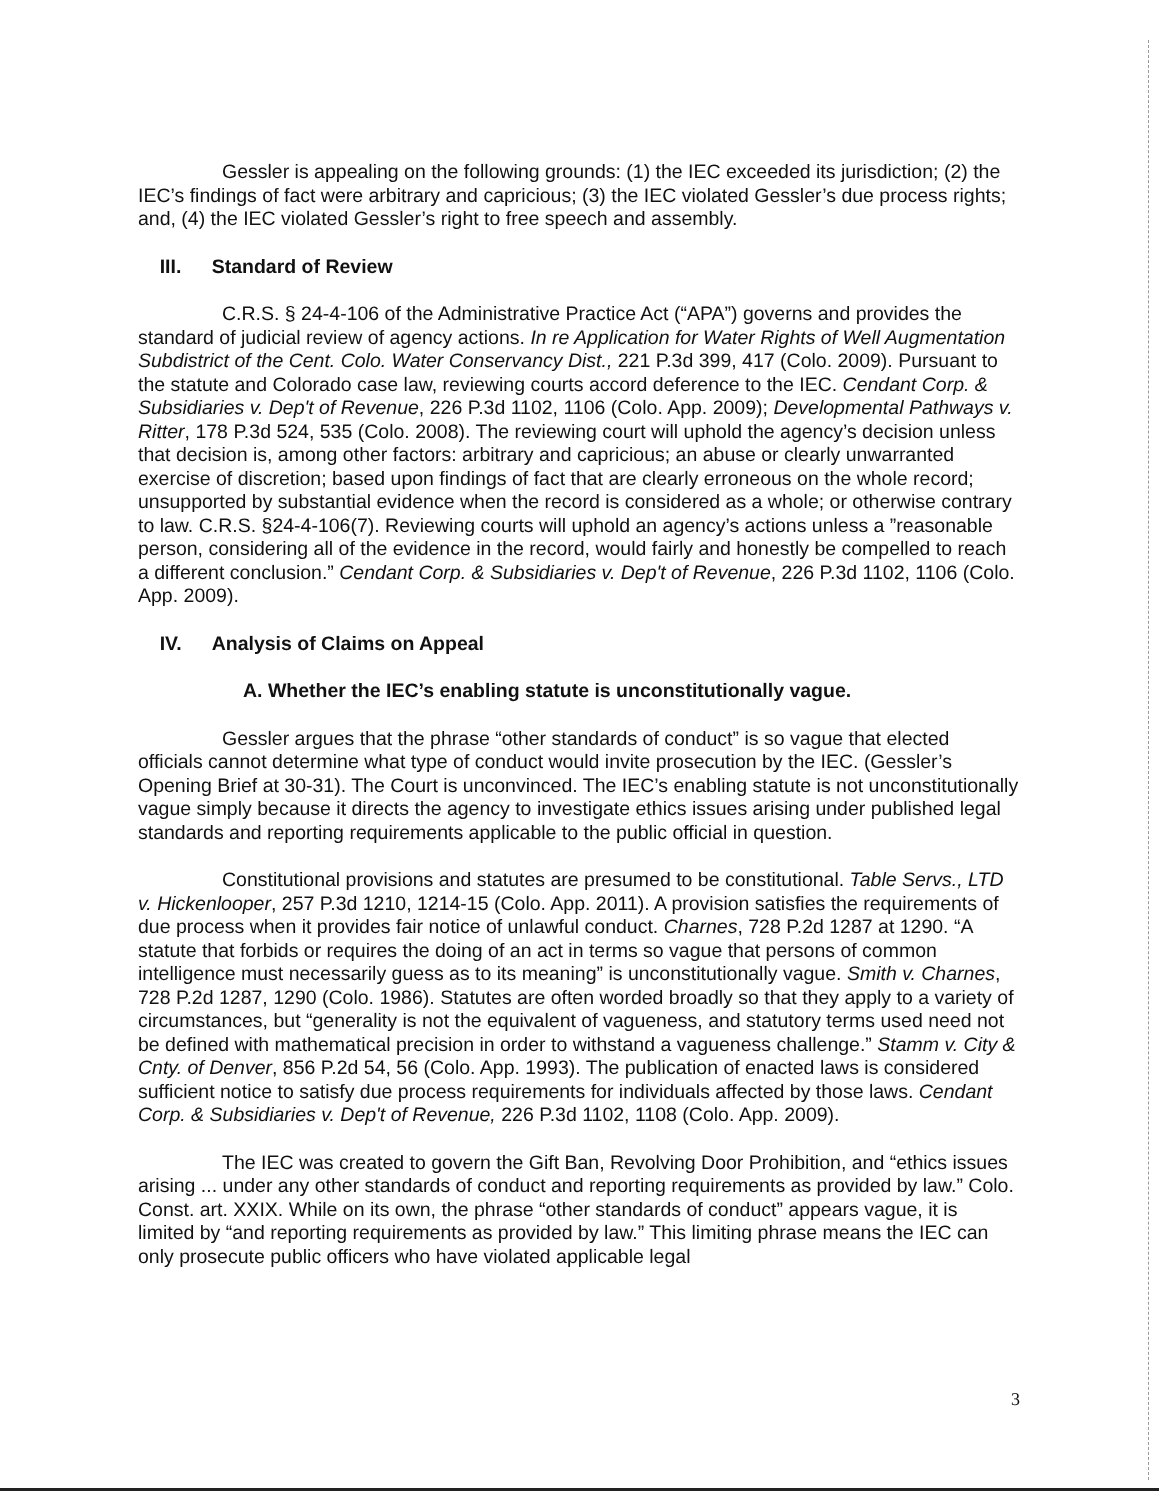Gessler is appealing on the following grounds: (1) the IEC exceeded its jurisdiction; (2) the IEC’s findings of fact were arbitrary and capricious; (3) the IEC violated Gessler’s due process rights; and, (4) the IEC violated Gessler’s right to free speech and assembly.
III. Standard of Review
C.R.S. § 24-4-106 of the Administrative Practice Act (“APA”) governs and provides the standard of judicial review of agency actions. In re Application for Water Rights of Well Augmentation Subdistrict of the Cent. Colo. Water Conservancy Dist., 221 P.3d 399, 417 (Colo. 2009). Pursuant to the statute and Colorado case law, reviewing courts accord deference to the IEC. Cendant Corp. & Subsidiaries v. Dep't of Revenue, 226 P.3d 1102, 1106 (Colo. App. 2009); Developmental Pathways v. Ritter, 178 P.3d 524, 535 (Colo. 2008). The reviewing court will uphold the agency’s decision unless that decision is, among other factors: arbitrary and capricious; an abuse or clearly unwarranted exercise of discretion; based upon findings of fact that are clearly erroneous on the whole record; unsupported by substantial evidence when the record is considered as a whole; or otherwise contrary to law. C.R.S. §24-4-106(7). Reviewing courts will uphold an agency’s actions unless a ”reasonable person, considering all of the evidence in the record, would fairly and honestly be compelled to reach a different conclusion.” Cendant Corp. & Subsidiaries v. Dep't of Revenue, 226 P.3d 1102, 1106 (Colo. App. 2009).
IV. Analysis of Claims on Appeal
A. Whether the IEC’s enabling statute is unconstitutionally vague.
Gessler argues that the phrase “other standards of conduct” is so vague that elected officials cannot determine what type of conduct would invite prosecution by the IEC. (Gessler’s Opening Brief at 30-31). The Court is unconvinced. The IEC’s enabling statute is not unconstitutionally vague simply because it directs the agency to investigate ethics issues arising under published legal standards and reporting requirements applicable to the public official in question.
Constitutional provisions and statutes are presumed to be constitutional. Table Servs., LTD v. Hickenlooper, 257 P.3d 1210, 1214-15 (Colo. App. 2011). A provision satisfies the requirements of due process when it provides fair notice of unlawful conduct. Charnes, 728 P.2d 1287 at 1290. “A statute that forbids or requires the doing of an act in terms so vague that persons of common intelligence must necessarily guess as to its meaning” is unconstitutionally vague. Smith v. Charnes, 728 P.2d 1287, 1290 (Colo. 1986). Statutes are often worded broadly so that they apply to a variety of circumstances, but “generality is not the equivalent of vagueness, and statutory terms used need not be defined with mathematical precision in order to withstand a vagueness challenge.” Stamm v. City & Cnty. of Denver, 856 P.2d 54, 56 (Colo. App. 1993). The publication of enacted laws is considered sufficient notice to satisfy due process requirements for individuals affected by those laws. Cendant Corp. & Subsidiaries v. Dep't of Revenue, 226 P.3d 1102, 1108 (Colo. App. 2009).
The IEC was created to govern the Gift Ban, Revolving Door Prohibition, and “ethics issues arising ... under any other standards of conduct and reporting requirements as provided by law.” Colo. Const. art. XXIX. While on its own, the phrase “other standards of conduct” appears vague, it is limited by “and reporting requirements as provided by law.” This limiting phrase means the IEC can only prosecute public officers who have violated applicable legal
3